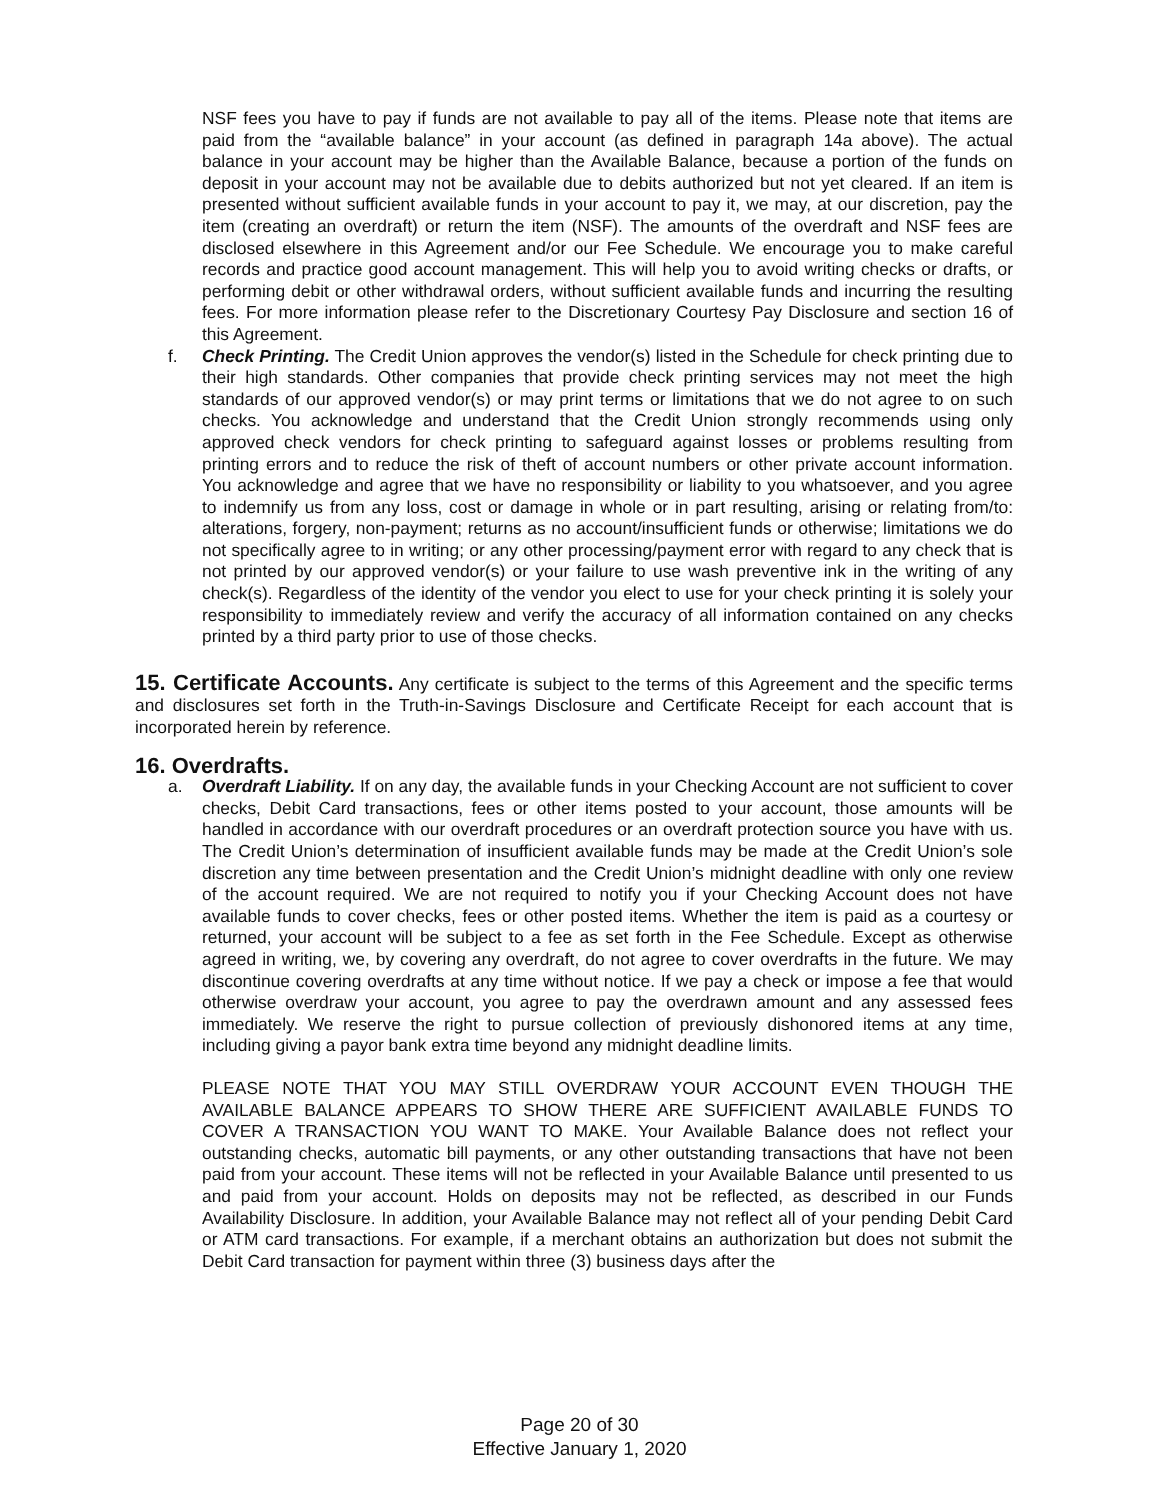NSF fees you have to pay if funds are not available to pay all of the items. Please note that items are paid from the “available balance” in your account (as defined in paragraph 14a above). The actual balance in your account may be higher than the Available Balance, because a portion of the funds on deposit in your account may not be available due to debits authorized but not yet cleared. If an item is presented without sufficient available funds in your account to pay it, we may, at our discretion, pay the item (creating an overdraft) or return the item (NSF). The amounts of the overdraft and NSF fees are disclosed elsewhere in this Agreement and/or our Fee Schedule. We encourage you to make careful records and practice good account management. This will help you to avoid writing checks or drafts, or performing debit or other withdrawal orders, without sufficient available funds and incurring the resulting fees. For more information please refer to the Discretionary Courtesy Pay Disclosure and section 16 of this Agreement.
f. Check Printing. The Credit Union approves the vendor(s) listed in the Schedule for check printing due to their high standards. Other companies that provide check printing services may not meet the high standards of our approved vendor(s) or may print terms or limitations that we do not agree to on such checks. You acknowledge and understand that the Credit Union strongly recommends using only approved check vendors for check printing to safeguard against losses or problems resulting from printing errors and to reduce the risk of theft of account numbers or other private account information. You acknowledge and agree that we have no responsibility or liability to you whatsoever, and you agree to indemnify us from any loss, cost or damage in whole or in part resulting, arising or relating from/to: alterations, forgery, non-payment; returns as no account/insufficient funds or otherwise; limitations we do not specifically agree to in writing; or any other processing/payment error with regard to any check that is not printed by our approved vendor(s) or your failure to use wash preventive ink in the writing of any check(s). Regardless of the identity of the vendor you elect to use for your check printing it is solely your responsibility to immediately review and verify the accuracy of all information contained on any checks printed by a third party prior to use of those checks.
15. Certificate Accounts. Any certificate is subject to the terms of this Agreement and the specific terms and disclosures set forth in the Truth-in-Savings Disclosure and Certificate Receipt for each account that is incorporated herein by reference.
16. Overdrafts.
a. Overdraft Liability. If on any day, the available funds in your Checking Account are not sufficient to cover checks, Debit Card transactions, fees or other items posted to your account, those amounts will be handled in accordance with our overdraft procedures or an overdraft protection source you have with us. The Credit Union’s determination of insufficient available funds may be made at the Credit Union’s sole discretion any time between presentation and the Credit Union’s midnight deadline with only one review of the account required. We are not required to notify you if your Checking Account does not have available funds to cover checks, fees or other posted items. Whether the item is paid as a courtesy or returned, your account will be subject to a fee as set forth in the Fee Schedule. Except as otherwise agreed in writing, we, by covering any overdraft, do not agree to cover overdrafts in the future. We may discontinue covering overdrafts at any time without notice. If we pay a check or impose a fee that would otherwise overdraw your account, you agree to pay the overdrawn amount and any assessed fees immediately. We reserve the right to pursue collection of previously dishonored items at any time, including giving a payor bank extra time beyond any midnight deadline limits.
PLEASE NOTE THAT YOU MAY STILL OVERDRAW YOUR ACCOUNT EVEN THOUGH THE AVAILABLE BALANCE APPEARS TO SHOW THERE ARE SUFFICIENT AVAILABLE FUNDS TO COVER A TRANSACTION YOU WANT TO MAKE. Your Available Balance does not reflect your outstanding checks, automatic bill payments, or any other outstanding transactions that have not been paid from your account. These items will not be reflected in your Available Balance until presented to us and paid from your account. Holds on deposits may not be reflected, as described in our Funds Availability Disclosure. In addition, your Available Balance may not reflect all of your pending Debit Card or ATM card transactions. For example, if a merchant obtains an authorization but does not submit the Debit Card transaction for payment within three (3) business days after the
Page 20 of 30
Effective January 1, 2020